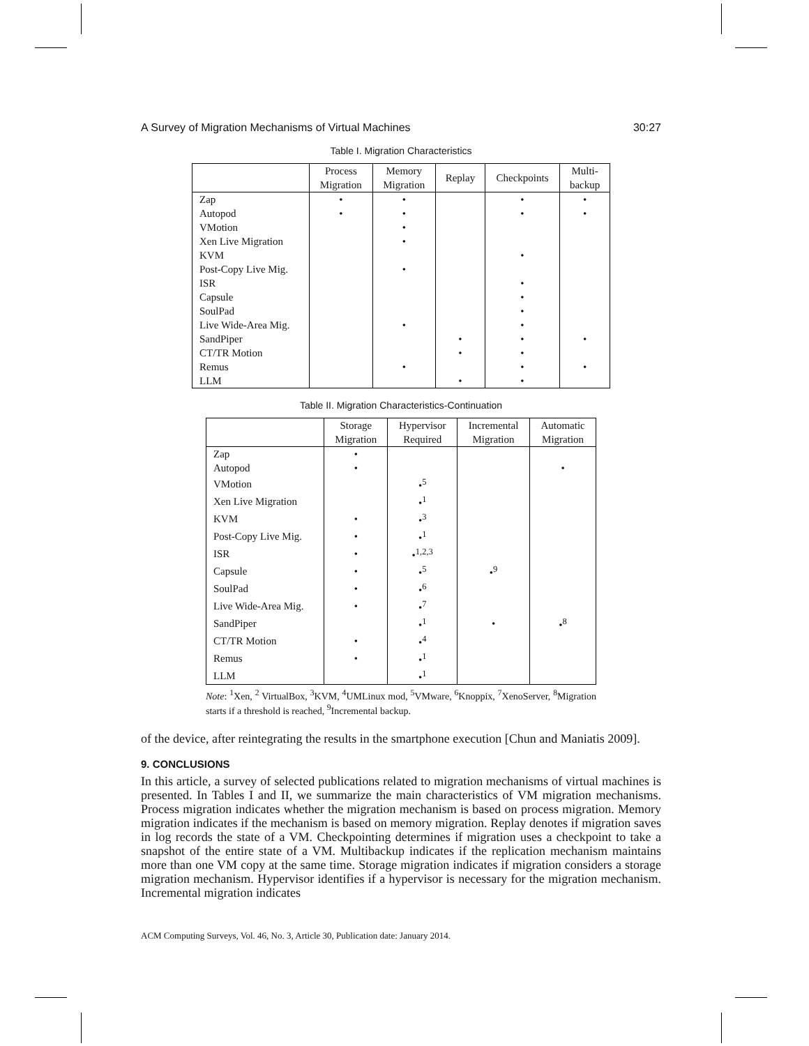A Survey of Migration Mechanisms of Virtual Machines 30:27
Table I. Migration Characteristics
| | Process Migration | Memory Migration | Replay | Checkpoints | Multi- backup |
| --- | --- | --- | --- | --- | --- |
| Zap | • | • | | • | • |
| Autopod | • | • | | • | • |
| VMotion | | • | | | |
| Xen Live Migration | | • | | | |
| KVM | | | | • | |
| Post-Copy Live Mig. | | • | | | |
| ISR | | | | • | |
| Capsule | | | | • | |
| SoulPad | | | | • | |
| Live Wide-Area Mig. | | • | | • | |
| SandPiper | | | • | • | • |
| CT/TR Motion | | | • | • | |
| Remus | | • | | • | • |
| LLM | | | • | • | |
Table II. Migration Characteristics-Continuation
| | Storage Migration | Hypervisor Required | Incremental Migration | Automatic Migration |
| --- | --- | --- | --- | --- |
| Zap | • | | | |
| Autopod | • | | | • |
| VMotion | | •<sup>5</sup> | | |
| Xen Live Migration | | •<sup>1</sup> | | |
| KVM | • | •<sup>3</sup> | | |
| Post-Copy Live Mig. | • | •<sup>1</sup> | | |
| ISR | • | •<sup>1,2,3</sup> | | |
| Capsule | • | •<sup>5</sup> | •<sup>9</sup> | |
| SoulPad | • | •<sup>6</sup> | | |
| Live Wide-Area Mig. | • | •<sup>7</sup> | | |
| SandPiper | | •<sup>1</sup> | • | •<sup>8</sup> |
| CT/TR Motion | • | •<sup>4</sup> | | |
| Remus | • | •<sup>1</sup> | | |
| LLM | | •<sup>1</sup> | | |
Note: <sup>1</sup>Xen, <sup>2</sup> VirtualBox, <sup>3</sup>KVM, <sup>4</sup>UMLinux mod, <sup>5</sup>VMware, <sup>6</sup>Knoppix, <sup>7</sup>XenoServer, <sup>8</sup>Migration starts if a threshold is reached, <sup>9</sup>Incremental backup.
of the device, after reintegrating the results in the smartphone execution [Chun and Maniatis 2009].
9. CONCLUSIONS
In this article, a survey of selected publications related to migration mechanisms of virtual machines is presented. In Tables I and II, we summarize the main characteristics of VM migration mechanisms. Process migration indicates whether the migration mechanism is based on process migration. Memory migration indicates if the mechanism is based on memory migration. Replay denotes if migration saves in log records the state of a VM. Checkpointing determines if migration uses a checkpoint to take a snapshot of the entire state of a VM. Multibackup indicates if the replication mechanism maintains more than one VM copy at the same time. Storage migration indicates if migration considers a storage migration mechanism. Hypervisor identifies if a hypervisor is necessary for the migration mechanism. Incremental migration indicates
ACM Computing Surveys, Vol. 46, No. 3, Article 30, Publication date: January 2014.